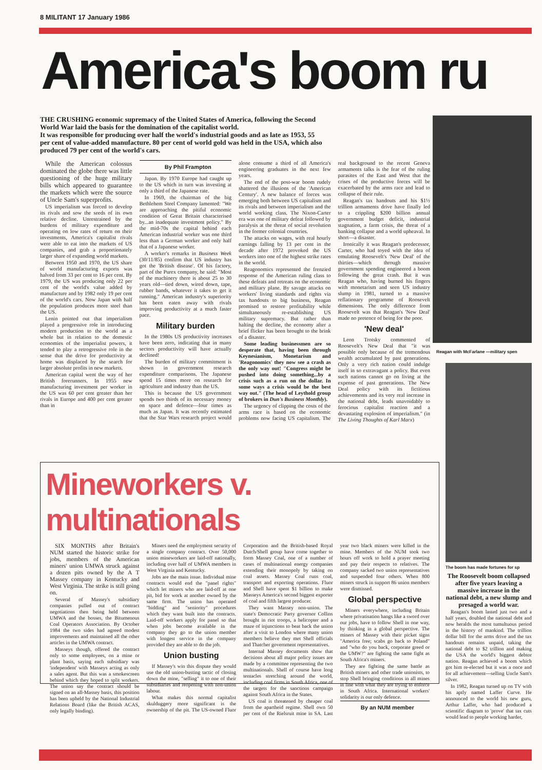8 MILITANT 17 January 1986
America's boom ru
THE CRUSHING economic supremacy of the United States of America, following the Second World War laid the basis for the domination of the capitalist world.
It was responsible for producing over half the world's industrial goods and as late as 1953, 55 per cent of value-added manufacture. 80 per cent of world gold was held in the USA, which also produced 79 per cent of the world's cars.
While the American colossus dominated the globe there was little questioning of the huge military bills which appeared to guarantee the markets which were the source of Uncle Sam's superprofits.
US imperialism was forced to develop its rivals and sow the seeds of its own relative decline. Unrestrained by the burdens of military expenditure and operating on low rates of return on their investments, America's capitalist rivals were able to eat into the markets of US companies, and grab a proportionately larger share of expanding world markets.
Between 1950 and 1970, the US share of world manufacturing exports was halved from 33 per cent to 16 per cent. By 1979, the US was producing only 22 per cent of the world's value added by manufacture and by 1982 only 19 per cent of the world's cars. Now Japan with half the population produces more steel than the US.
Lenin pointed out that imperialism played a progressive role in introducing modern production to the world as a whole but in relation to the domestic economies of the imperialist powers, it tended to play a retrogressive role in the sense that the drive for productivity at home was displaced by the search for larger absolute profits in new markets.
American capital went the way of her British forerunners. In 1955 new manufacturing investment per worker in the US was 60 per cent greater than her rivals in Europe and 400 per cent greater than in
By Phil Frampton
Japan. By 1970 Europe had caught up to the US which in turn was investing at only a third of the Japanese rate.
In 1969, the chairman of the big Bethlehem Steel Company lamented: "We are approaching the pitiful economic condition of Great Britain characterised by...an inadequate investment policy." By the mid-70s the capital behind each American industrial worker was one third less than a German worker and only half that of a Japanese worker.
A worker's remarks in Business Week (30/11/85) confirm that US industry has got the 'British disease'. Of his factory, part of the Purex company, he said: "Most of the machinery there is about 25 to 30 years old—tied down, wired down, tape, rubber bands, whatever it takes to get it running." American industry's superiority has been eaten away with rivals improving productivity at a much faster pace.
Military burden
In the 1980s US productivity increases have been zero, indicating that in many sectors productivity will have actually declined!
The burden of military commitment is shown in government research expenditure comparisons. The Japanese spend 15 times more on research for agriculture and industry than the US.
This is because the US government spends two thirds of its necessary money on space and defence—four times as much as Japan. It was recently estimated that the Star Wars research project would alone consume a third of all America's engineering graduates in the next few years.
The end of the post-war boom rudely shattered the illusions of the 'American Century'. A new balance of forces was emerging both between US capitalism and its rivals and between imperialism and the world working class. The Nixon-Carter era was one of military defeat followed by paralysis at the threat of social revolution in the former colonial countries.
The attacks on wages, with real hourly earnings falling by 13 per cent in the decade after 1972 provoked the US workers into one of the highest strike rates in the world.
Reagonomics represented the frenzied response of the American ruling class to these defeats and retreats on the economic and military plane. By savage attacks on workers' living standards and rights via tax handouts to big business, Reagan promised to restore profitability while simultaneously re-establishing US military supremacy. But rather than halting the decline, the economy after a brief flicker has been brought to the brink of a disaster.
Some leading businessmen are so desperate that, having been through Keynesianism, Monetarism and 'Reagonomics' they now see a crash as the only way out! "Congress might be pushed into doing something...by a crisis such as a run on the dollar. In some ways a crisis would be the best way out." (The head of Leythold group of brokers in Dun's Business Monthly).
The urgency of clipping the costs of the arms race is based on the economic problems now facing US capitalism. The real background to the recent Geneva armaments talks is the fear of the ruling parasites of the East and West that the crises of the productive forces will be exacerbated by the arms race and lead to collapse of their rule.
Reagan's tax handouts and his $1½ trillion armaments drive have finally led to a crippling $200 billion annual government budget deficit, industrial stagnation, a farm crisis, the threat of a banking collapse and a world upheaval. In short—a disaster.
Ironically it was Reagan's predecessor, Carter, who had toyed with the idea of emulating Roosevelt's 'New Deal' of the thirties—which through massive government spending engineered a boom following the great crash. But it was Reagan who, having burned his fingers with monetarism and seen US industry slump in 1981, turned to a massive reflationary programme of Roosevelt dimensions. The only difference from Roosevelt was that Reagan's 'New Deal' made no pretence of being for the poor.
'New deal'
Leon Trotsky commented of Roosevelt's New Deal that "it was possible only because of the tremendous wealth accumulated by past generations. Only a very rich nation could indulge itself in so extravagant a policy. But even such nations cannot go on living at the expense of past generations. The New Deal policy with its fictitious achievements and its very real increase in the national debt, leads unavoidably to ferocious capitalist reaction and a devastating explosion of imperialism." (in The Living Thoughts of Karl Marx)
Reagan with McFarlane —military spen
The boom has made fortunes for sp
Mineworkers v. multinationals
SIX MONTHS after Britain's NUM started the historic strike for jobs, members of the American miners' union UMWA struck against a dozen pits owned by the A T Massey company in Kentucky and West Virginia. The strike is still going on.
Several of Massey's subsidiary companies pulled out of contract negotiations then being held between UMWA and the bosses, the Bitumenous Coal Operators Association. By October 1984 the two sides had agreed modest improvements and maintained all the other articles in the UMWA contract.
Masseys though, offered the contract only to some employees, on a mine or plant basis, saying each subsidiary was 'independent' with Masseys acting as only a sales agent. But this was a smokescreen behind which they hoped to split workers. The union say the contract should be signed on an all-Massey basis, this position has been upheld by the National Industrial Relations Board (like the British ACAS, only legally binding).
Miners need the employment security of a single company contract. Over 50,000 union mineworkers are laid-off nationally, including over half of UMWA members in West Virginia and Kentucky.
Jobs are the main issue. Individual mine contracts would end the "panel rights" which let miners who are laid-off at one pit, bid for work at another owned by the same firm. The union has operated "bidding" and "seniority" procedures which they want built into the contracts. Laid-off workers apply for panel so that when jobs become available in the company they go to the union member with longest service in the company provided they are able to do the job.
Union busting
If Massey's win this dispute they would use the old union-busting tactic of closing down the mine, "selling" it to one of their subsidiaries and reopening with non-union labour.
What makes this normal capitalist skulduggery more significant is the ownership of the pit. The US-owned Fluor Corporation and the British-based Royal Dutch/Shell group have come together to form Massey Coal, one of a number of cases of multinational energy companies extending their monopoly by taking on coal assets. Massey Coal runs coal, transport and exporting operations. Fluor and Shell have spent $1 billion to make Masseys America's second biggest exporter of coal and fifth largest producer.
They want Massey non-union. The state's Democratic Party governor Collins brought in riot troops, a helicopter and a maze of injunctions to beat back the union after a visit to London where many union members believe they met Shell officials and Thatcher government representatives.
Internal Massey documents show that decisions about all major policy issues are made by a committee representing the two multinationals. Shell of course have long tentacles stretching around the world, including coal firms in South Africa, one of the targets for the sanctions campaign against South Africa in the States.
US coal is threatened by cheaper coal from the apartheid regime. Shell own 50 per cent of the Rielsruit mine in SA. Last year two black miners were killed in the mine. Members of the NUM took two hours off work to hold a prayer meeting and pay their respects to relatives. The company sacked two union representatives and suspended four others. When 800 miners struck in support 86 union members were dismissed.
Global perspective
Miners everywhere, including Britain where privatisation hangs like a sword over our jobs, have to follow Shell in one way, by thinking in a global perspective. The miners of Massey with their picket signs "America free; scabs go back to Poland" and "who do you back, corporate greed or the UMW?" are fighting the same fight as South Africa's miners.
They are fighting the same battle as British miners and other trade unionists, to stop Shell bringing conditions in all mines in line with what they are trying to enforce in South Africa. International workers' solidarity is our only defence.
By an NUM member
The Roosevelt boom collapsed after five years leaving a massive increase in the national debt, a new slump and presaged a world war.
Reagan's boom lasted just two and a half years, doubled the national debt and now heralds the most tumultuous period in the history of mankind. The trillion dollar bill for the arms drive and the tax handouts remains unpaid, taking the national debt to $2 trillion and making the USA the world's biggest debtor nation. Reagan achieved a boom which got him re-elected but it was a once and for all achievement—selling Uncle Sam's silver.
In 1982, Reagan turned up on TV with his aptly named Laffer Curve. He announced to the world his new guru, Arthur Laffer, who had produced a scientific diagram to 'prove' that tax cuts would lead to people working harder,